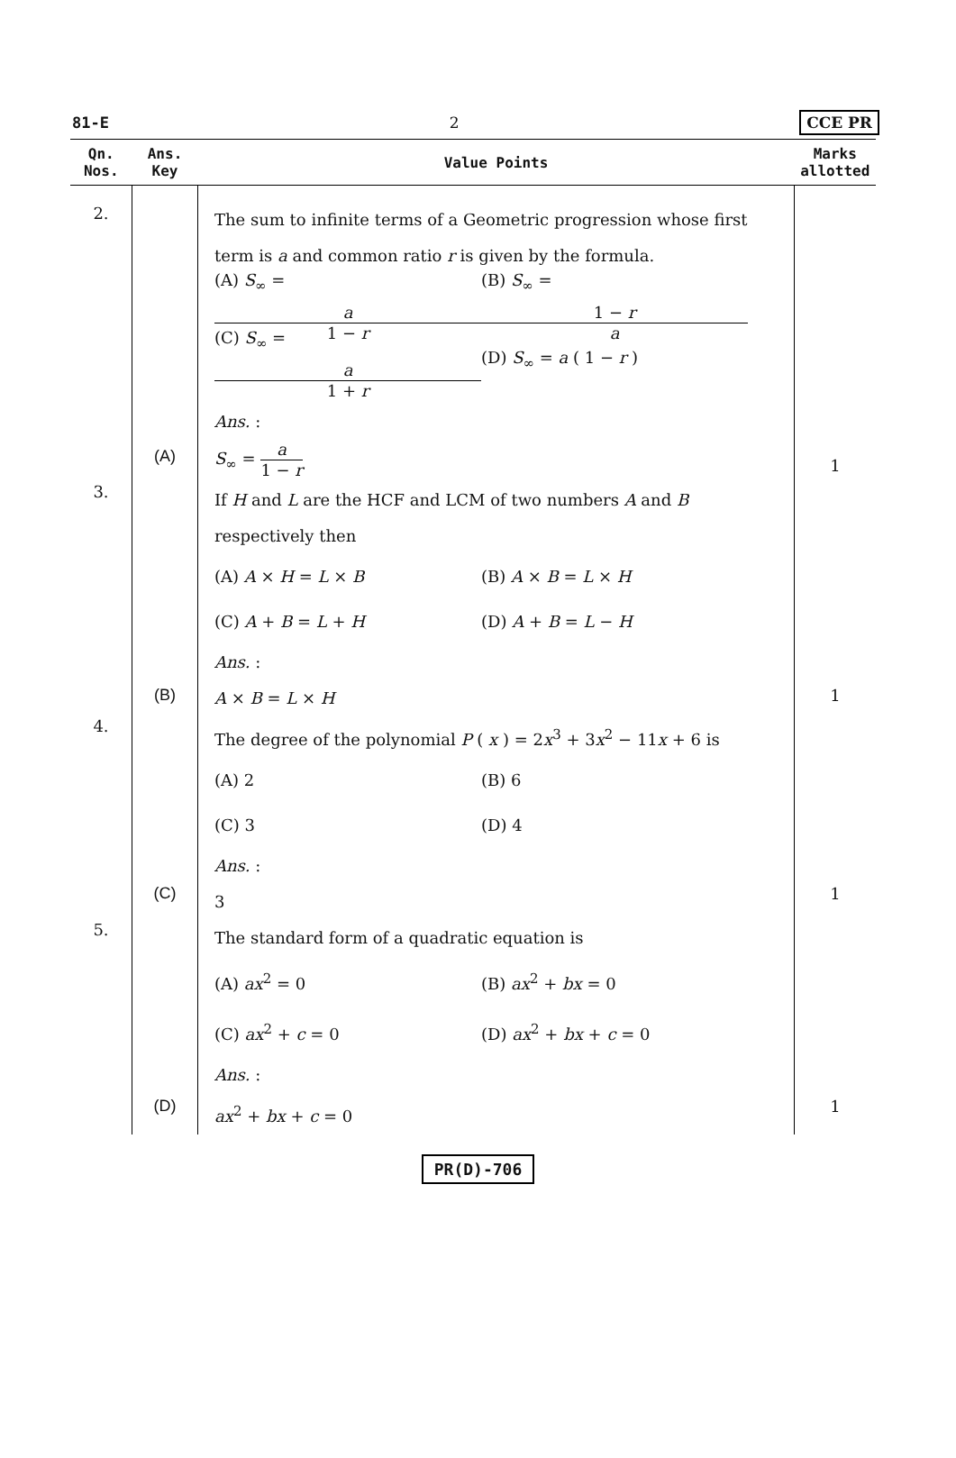81-E 2 CCE PR
| Qn. Nos. | Ans. Key | Value Points | Marks allotted |
| --- | --- | --- | --- |
| 2. | (A) | The sum to infinite terms of a Geometric progression whose first term is a and common ratio r is given by the formula. (A) S<sub>∞</sub> = a 1 − r (B) S<sub>∞</sub> = 1 − r a (C) S<sub>∞</sub> = a 1 + r (D) S<sub>∞</sub> = a ( 1 − r ) Ans. : S<sub>∞</sub> = a 1 − r | 1 |
| 3. | (B) | If H and L are the HCF and LCM of two numbers A and B respectively then (A) A × H = L × B (B) A × B = L × H (C) A + B = L + H (D) A + B = L − H Ans. : A × B = L × H | 1 |
| 4. | (C) | The degree of the polynomial P ( x ) = 2 x<sup>3</sup> + 3 x<sup>2</sup> − 11 x + 6 is (A) 2 (B) 6 (C) 3 (D) 4 Ans. : 3 | 1 |
| 5. | (D) | The standard form of a quadratic equation is (A) ax<sup>2</sup> = 0 (B) ax<sup>2</sup> + bx = 0 (C) ax<sup>2</sup> + c = 0 (D) ax<sup>2</sup> + bx + c = 0 Ans. : ax<sup>2</sup> + bx + c = 0 | 1 |
PR(D)-706